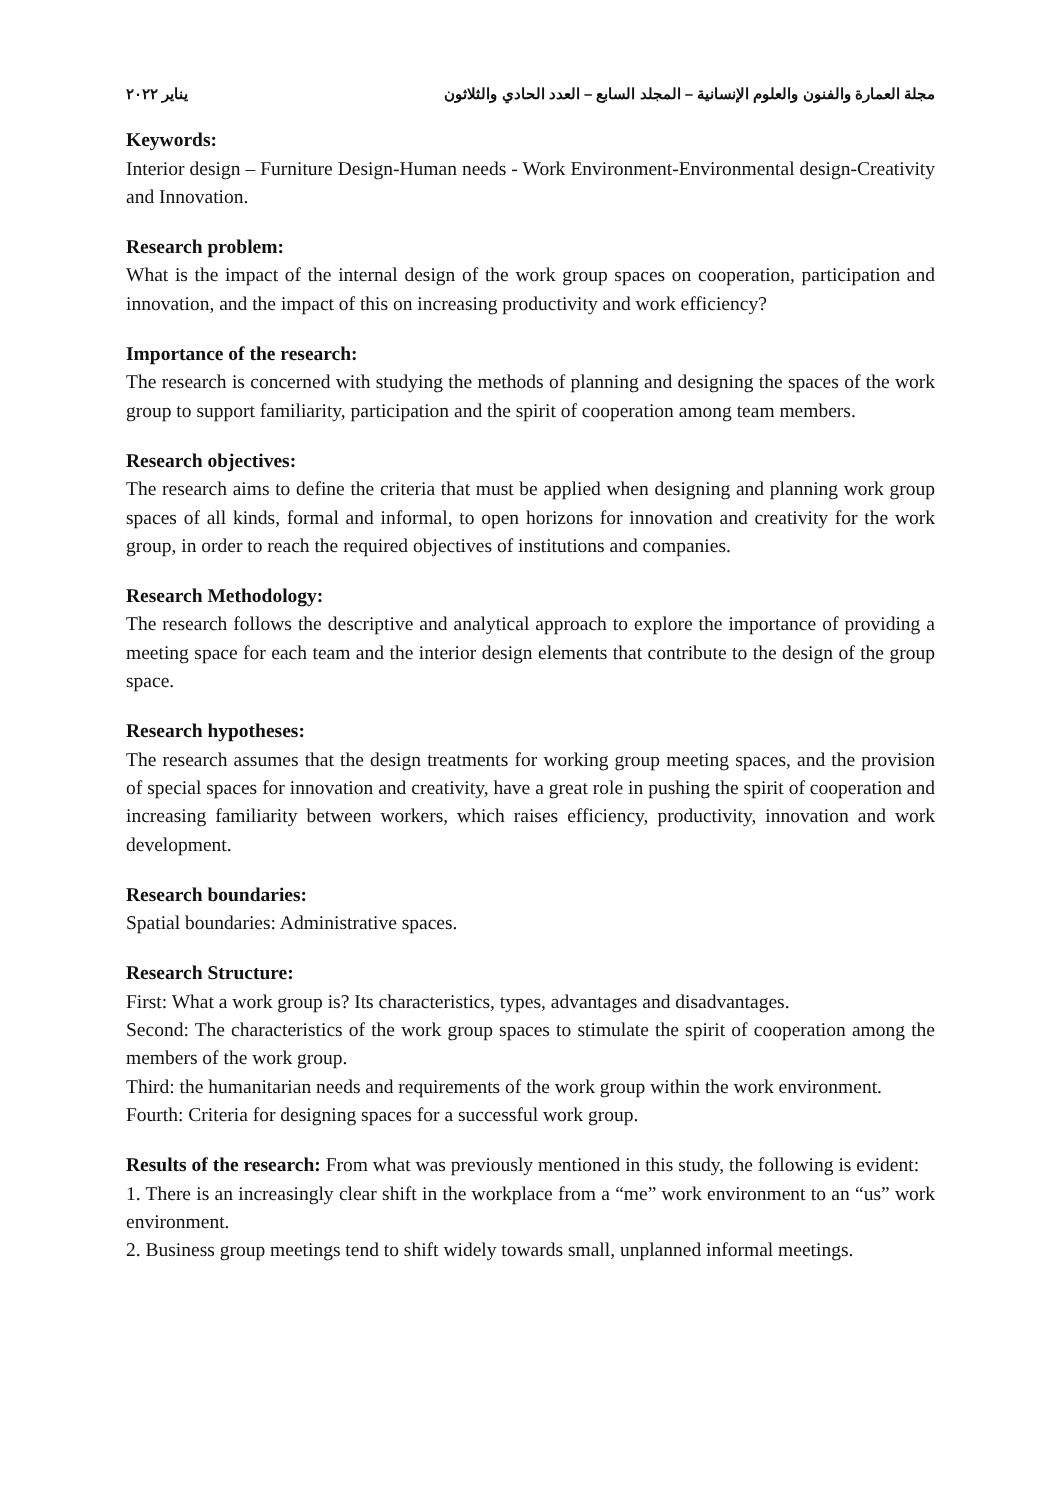مجلة العمارة والفنون والعلوم الإنسانية – المجلد السابع – العدد الحادي والثلاثون يناير ٢٠٢٢
Keywords:
Interior design – Furniture Design-Human needs - Work Environment-Environmental design-Creativity and Innovation.
Research problem:
What is the impact of the internal design of the work group spaces on cooperation, participation and innovation, and the impact of this on increasing productivity and work efficiency?
Importance of the research:
The research is concerned with studying the methods of planning and designing the spaces of the work group to support familiarity, participation and the spirit of cooperation among team members.
Research objectives:
The research aims to define the criteria that must be applied when designing and planning work group spaces of all kinds, formal and informal, to open horizons for innovation and creativity for the work group, in order to reach the required objectives of institutions and companies.
Research Methodology:
The research follows the descriptive and analytical approach to explore the importance of providing a meeting space for each team and the interior design elements that contribute to the design of the group space.
Research hypotheses:
The research assumes that the design treatments for working group meeting spaces, and the provision of special spaces for innovation and creativity, have a great role in pushing the spirit of cooperation and increasing familiarity between workers, which raises efficiency, productivity, innovation and work development.
Research boundaries:
Spatial boundaries: Administrative spaces.
Research Structure:
First: What a work group is? Its characteristics, types, advantages and disadvantages.
Second: The characteristics of the work group spaces to stimulate the spirit of cooperation among the members of the work group.
Third: the humanitarian needs and requirements of the work group within the work environment.
Fourth: Criteria for designing spaces for a successful work group.
Results of the research: From what was previously mentioned in this study, the following is evident:
1. There is an increasingly clear shift in the workplace from a “me” work environment to an “us” work environment.
2. Business group meetings tend to shift widely towards small, unplanned informal meetings.